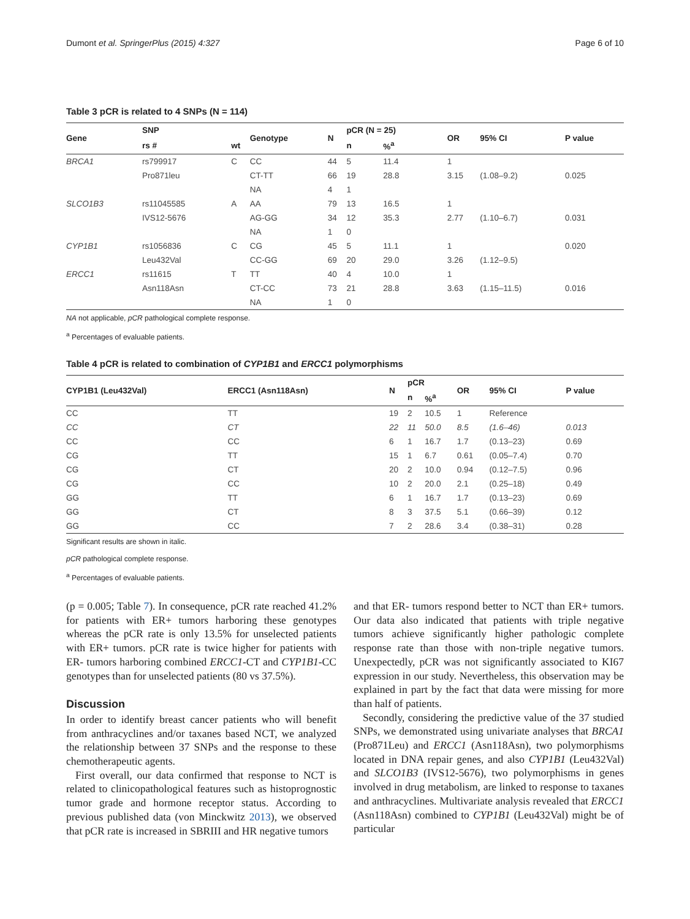Dumont et al. SpringerPlus (2015) 4:327 Page 6 of 10
Table 3 pCR is related to 4 SNPs (N = 114)
| Gene | SNP | | Genotype | N | pCR (N = 25) | | OR | 95% CI | P value |
| --- | --- | --- | --- | --- | --- | --- | --- | --- | --- |
| | rs # | wt | | | n | %<sup>a</sup> | | | |
| BRCA1 | rs799917 | C | CC | 44 | 5 | 11.4 | 1 | | |
| | Pro871leu | | CT-TT | 66 | 19 | 28.8 | 3.15 | (1.08–9.2) | 0.025 |
| | | | NA | 4 | 1 | | | | |
| SLCO1B3 | rs11045585 | A | AA | 79 | 13 | 16.5 | 1 | | |
| | IVS12-5676 | | AG-GG | 34 | 12 | 35.3 | 2.77 | (1.10–6.7) | 0.031 |
| | | | NA | 1 | 0 | | | | |
| CYP1B1 | rs1056836 | C | CG | 45 | 5 | 11.1 | 1 | | 0.020 |
| | Leu432Val | | CC-GG | 69 | 20 | 29.0 | 3.26 | (1.12–9.5) | |
| ERCC1 | rs11615 | T | TT | 40 | 4 | 10.0 | 1 | | |
| | Asn118Asn | | CT-CC | 73 | 21 | 28.8 | 3.63 | (1.15–11.5) | 0.016 |
| | | | NA | 1 | 0 | | | | |
NA not applicable, pCR pathological complete response.
<sup>a</sup> Percentages of evaluable patients.
Table 4 pCR is related to combination of CYP1B1 and ERCC1 polymorphisms
| CYP1B1 (Leu432Val) | ERCC1 (Asn118Asn) | N | pCR | | OR | 95% CI | P value |
| --- | --- | --- | --- | --- | --- | --- | --- |
| | | | n | %<sup>a</sup> | | | |
| CC | TT | 19 | 2 | 10.5 | 1 | Reference | |
| CC | CT | 22 | 11 | 50.0 | 8.5 | (1.6–46) | 0.013 |
| CC | CC | 6 | 1 | 16.7 | 1.7 | (0.13–23) | 0.69 |
| CG | TT | 15 | 1 | 6.7 | 0.61 | (0.05–7.4) | 0.70 |
| CG | CT | 20 | 2 | 10.0 | 0.94 | (0.12–7.5) | 0.96 |
| CG | CC | 10 | 2 | 20.0 | 2.1 | (0.25–18) | 0.49 |
| GG | TT | 6 | 1 | 16.7 | 1.7 | (0.13–23) | 0.69 |
| GG | CT | 8 | 3 | 37.5 | 5.1 | (0.66–39) | 0.12 |
| GG | CC | 7 | 2 | 28.6 | 3.4 | (0.38–31) | 0.28 |
Significant results are shown in italic.
pCR pathological complete response.
<sup>a</sup> Percentages of evaluable patients.
(p = 0.005; Table 7). In consequence, pCR rate reached 41.2% for patients with ER+ tumors harboring these genotypes whereas the pCR rate is only 13.5% for unselected patients with ER+ tumors. pCR rate is twice higher for patients with ER- tumors harboring combined ERCC1-CT and CYP1B1-CC genotypes than for unselected patients (80 vs 37.5%).
Discussion
In order to identify breast cancer patients who will benefit from anthracyclines and/or taxanes based NCT, we analyzed the relationship between 37 SNPs and the response to these chemotherapeutic agents.
First overall, our data confirmed that response to NCT is related to clinicopathological features such as histoprognostic tumor grade and hormone receptor status. According to previous published data (von Minckwitz 2013), we observed that pCR rate is increased in SBRIII and HR negative tumors
and that ER- tumors respond better to NCT than ER+ tumors. Our data also indicated that patients with triple negative tumors achieve significantly higher pathologic complete response rate than those with non-triple negative tumors. Unexpectedly, pCR was not significantly associated to KI67 expression in our study. Nevertheless, this observation may be explained in part by the fact that data were missing for more than half of patients.
Secondly, considering the predictive value of the 37 studied SNPs, we demonstrated using univariate analyses that BRCA1 (Pro871Leu) and ERCC1 (Asn118Asn), two polymorphisms located in DNA repair genes, and also CYP1B1 (Leu432Val) and SLCO1B3 (IVS12-5676), two polymorphisms in genes involved in drug metabolism, are linked to response to taxanes and anthracyclines. Multivariate analysis revealed that ERCC1 (Asn118Asn) combined to CYP1B1 (Leu432Val) might be of particular